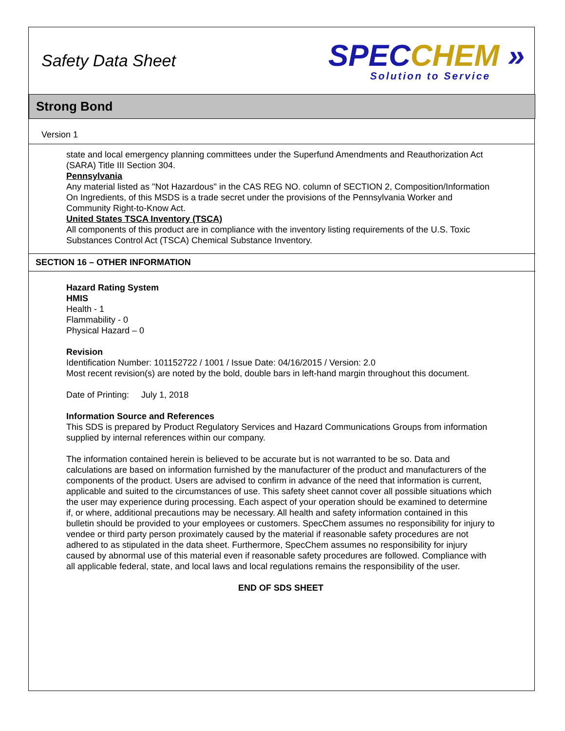Safety Data Sheet
SPEC CHEM »
Solution to Service
Strong Bond
Version 1
state and local emergency planning committees under the Superfund Amendments and Reauthorization Act (SARA) Title III Section 304.
Pennsylvania
Any material listed as "Not Hazardous" in the CAS REG NO. column of SECTION 2, Composition/Information On Ingredients, of this MSDS is a trade secret under the provisions of the Pennsylvania Worker and Community Right-to-Know Act.
United States TSCA Inventory (TSCA)
All components of this product are in compliance with the inventory listing requirements of the U.S. Toxic Substances Control Act (TSCA) Chemical Substance Inventory.
SECTION 16 – OTHER INFORMATION
Hazard Rating System
HMIS
Health - 1
Flammability - 0
Physical Hazard – 0
Revision
Identification Number: 101152722 / 1001 / Issue Date: 04/16/2015 / Version: 2.0
Most recent revision(s) are noted by the bold, double bars in left-hand margin throughout this document.
Date of Printing: July 1, 2018
Information Source and References
This SDS is prepared by Product Regulatory Services and Hazard Communications Groups from information supplied by internal references within our company.
The information contained herein is believed to be accurate but is not warranted to be so. Data and calculations are based on information furnished by the manufacturer of the product and manufacturers of the components of the product. Users are advised to confirm in advance of the need that information is current, applicable and suited to the circumstances of use. This safety sheet cannot cover all possible situations which the user may experience during processing. Each aspect of your operation should be examined to determine if, or where, additional precautions may be necessary. All health and safety information contained in this bulletin should be provided to your employees or customers. SpecChem assumes no responsibility for injury to vendee or third party person proximately caused by the material if reasonable safety procedures are not adhered to as stipulated in the data sheet. Furthermore, SpecChem assumes no responsibility for injury caused by abnormal use of this material even if reasonable safety procedures are followed. Compliance with all applicable federal, state, and local laws and local regulations remains the responsibility of the user.
END OF SDS SHEET